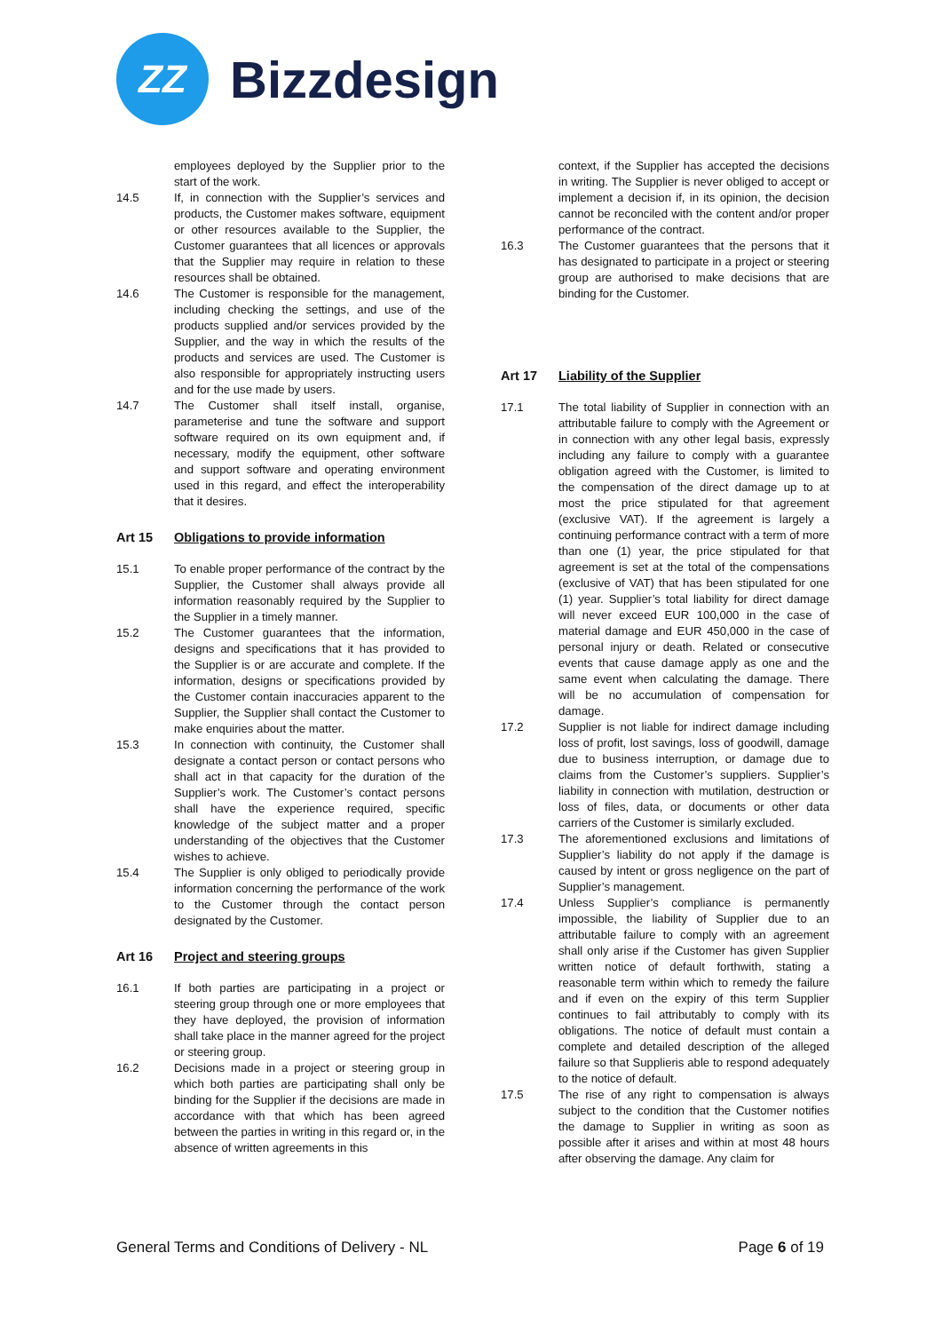ZZ
Bizzdesign
employees deployed by the Supplier prior to the start of the work.
14.5 If, in connection with the Supplier’s services and products, the Customer makes software, equipment or other resources available to the Supplier, the Customer guarantees that all licences or approvals that the Supplier may require in relation to these resources shall be obtained.
14.6 The Customer is responsible for the management, including checking the settings, and use of the products supplied and/or services provided by the Supplier, and the way in which the results of the products and services are used. The Customer is also responsible for appropriately instructing users and for the use made by users.
14.7 The Customer shall itself install, organise, parameterise and tune the software and support software required on its own equipment and, if necessary, modify the equipment, other software and support software and operating environment used in this regard, and effect the interoperability that it desires.
Art 15 Obligations to provide information
15.1 To enable proper performance of the contract by the Supplier, the Customer shall always provide all information reasonably required by the Supplier to the Supplier in a timely manner.
15.2 The Customer guarantees that the information, designs and specifications that it has provided to the Supplier is or are accurate and complete. If the information, designs or specifications provided by the Customer contain inaccuracies apparent to the Supplier, the Supplier shall contact the Customer to make enquiries about the matter.
15.3 In connection with continuity, the Customer shall designate a contact person or contact persons who shall act in that capacity for the duration of the Supplier’s work. The Customer’s contact persons shall have the experience required, specific knowledge of the subject matter and a proper understanding of the objectives that the Customer wishes to achieve.
15.4 The Supplier is only obliged to periodically provide information concerning the performance of the work to the Customer through the contact person designated by the Customer.
Art 16 Project and steering groups
16.1 If both parties are participating in a project or steering group through one or more employees that they have deployed, the provision of information shall take place in the manner agreed for the project or steering group.
16.2 Decisions made in a project or steering group in which both parties are participating shall only be binding for the Supplier if the decisions are made in accordance with that which has been agreed between the parties in writing in this regard or, in the absence of written agreements in this
context, if the Supplier has accepted the decisions in writing. The Supplier is never obliged to accept or implement a decision if, in its opinion, the decision cannot be reconciled with the content and/or proper performance of the contract.
16.3 The Customer guarantees that the persons that it has designated to participate in a project or steering group are authorised to make decisions that are binding for the Customer.
Art 17 Liability of the Supplier
17.1 The total liability of Supplier in connection with an attributable failure to comply with the Agreement or in connection with any other legal basis, expressly including any failure to comply with a guarantee obligation agreed with the Customer, is limited to the compensation of the direct damage up to at most the price stipulated for that agreement (exclusive VAT). If the agreement is largely a continuing performance contract with a term of more than one (1) year, the price stipulated for that agreement is set at the total of the compensations (exclusive of VAT) that has been stipulated for one (1) year. Supplier’s total liability for direct damage will never exceed EUR 100,000 in the case of material damage and EUR 450,000 in the case of personal injury or death. Related or consecutive events that cause damage apply as one and the same event when calculating the damage. There will be no accumulation of compensation for damage.
17.2 Supplier is not liable for indirect damage including loss of profit, lost savings, loss of goodwill, damage due to business interruption, or damage due to claims from the Customer’s suppliers. Supplier’s liability in connection with mutilation, destruction or loss of files, data, or documents or other data carriers of the Customer is similarly excluded.
17.3 The aforementioned exclusions and limitations of Supplier’s liability do not apply if the damage is caused by intent or gross negligence on the part of Supplier’s management.
17.4 Unless Supplier’s compliance is permanently impossible, the liability of Supplier due to an attributable failure to comply with an agreement shall only arise if the Customer has given Supplier written notice of default forthwith, stating a reasonable term within which to remedy the failure and if even on the expiry of this term Supplier continues to fail attributably to comply with its obligations. The notice of default must contain a complete and detailed description of the alleged failure so that Supplieris able to respond adequately to the notice of default.
17.5 The rise of any right to compensation is always subject to the condition that the Customer notifies the damage to Supplier in writing as soon as possible after it arises and within at most 48 hours after observing the damage. Any claim for
General Terms and Conditions of Delivery - NL
Page 6 of 19